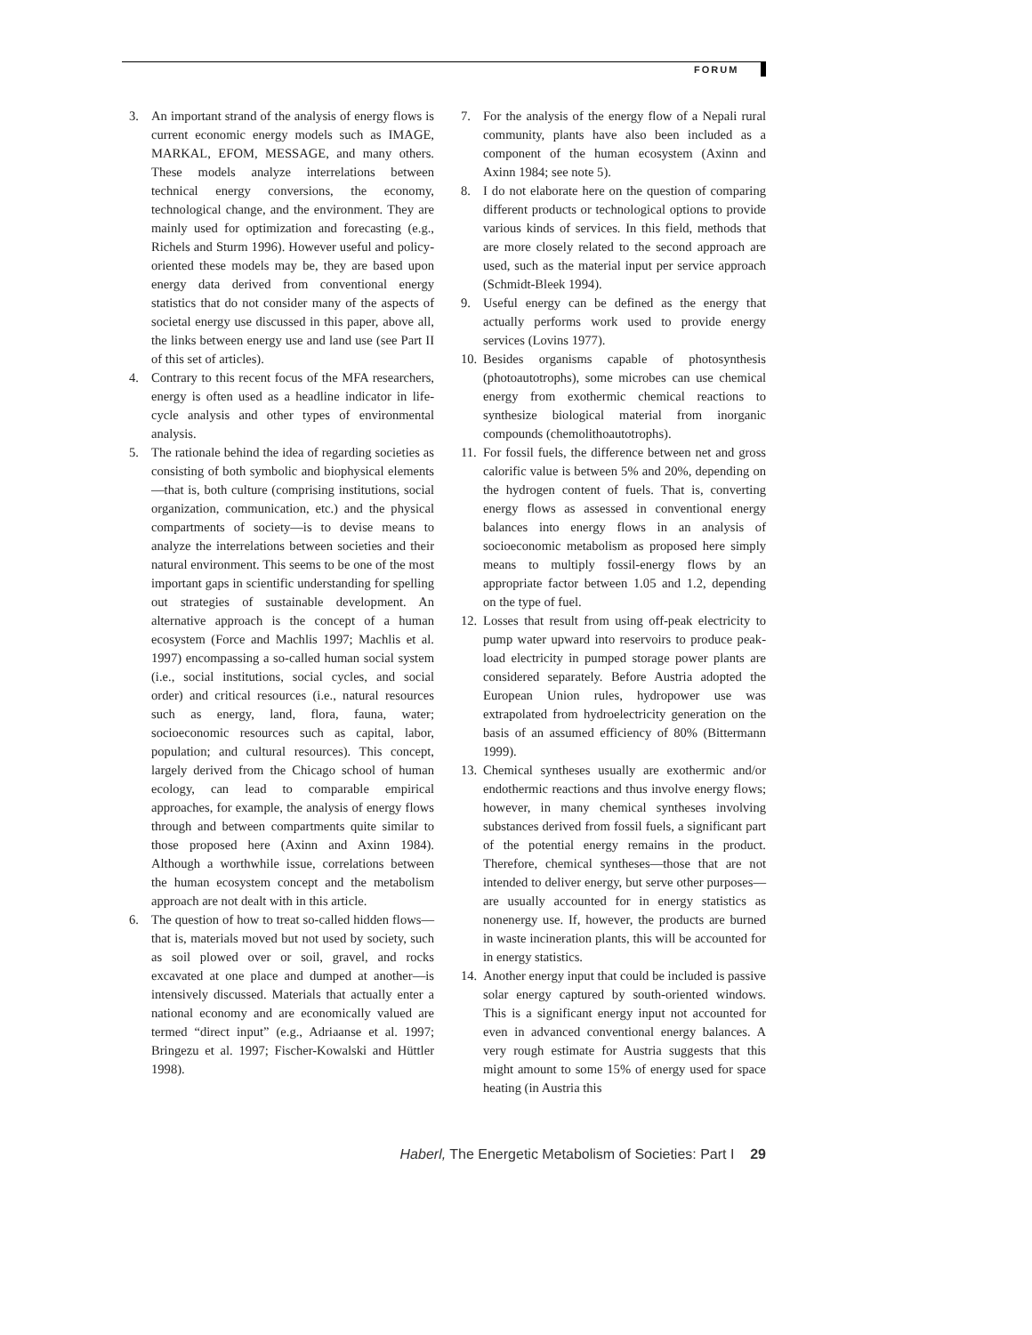FORUM
3. An important strand of the analysis of energy flows is current economic energy models such as IMAGE, MARKAL, EFOM, MESSAGE, and many others. These models analyze interrelations between technical energy conversions, the economy, technological change, and the environment. They are mainly used for optimization and forecasting (e.g., Richels and Sturm 1996). However useful and policy-oriented these models may be, they are based upon energy data derived from conventional energy statistics that do not consider many of the aspects of societal energy use discussed in this paper, above all, the links between energy use and land use (see Part II of this set of articles).
4. Contrary to this recent focus of the MFA researchers, energy is often used as a headline indicator in life-cycle analysis and other types of environmental analysis.
5. The rationale behind the idea of regarding societies as consisting of both symbolic and biophysical elements—that is, both culture (comprising institutions, social organization, communication, etc.) and the physical compartments of society—is to devise means to analyze the interrelations between societies and their natural environment. This seems to be one of the most important gaps in scientific understanding for spelling out strategies of sustainable development. An alternative approach is the concept of a human ecosystem (Force and Machlis 1997; Machlis et al. 1997) encompassing a so-called human social system (i.e., social institutions, social cycles, and social order) and critical resources (i.e., natural resources such as energy, land, flora, fauna, water; socioeconomic resources such as capital, labor, population; and cultural resources). This concept, largely derived from the Chicago school of human ecology, can lead to comparable empirical approaches, for example, the analysis of energy flows through and between compartments quite similar to those proposed here (Axinn and Axinn 1984). Although a worthwhile issue, correlations between the human ecosystem concept and the metabolism approach are not dealt with in this article.
6. The question of how to treat so-called hidden flows—that is, materials moved but not used by society, such as soil plowed over or soil, gravel, and rocks excavated at one place and dumped at another—is intensively discussed. Materials that actually enter a national economy and are economically valued are termed “direct input” (e.g., Adriaanse et al. 1997; Bringezu et al. 1997; Fischer-Kowalski and Hüttler 1998).
7. For the analysis of the energy flow of a Nepali rural community, plants have also been included as a component of the human ecosystem (Axinn and Axinn 1984; see note 5).
8. I do not elaborate here on the question of comparing different products or technological options to provide various kinds of services. In this field, methods that are more closely related to the second approach are used, such as the material input per service approach (Schmidt-Bleek 1994).
9. Useful energy can be defined as the energy that actually performs work used to provide energy services (Lovins 1977).
10. Besides organisms capable of photosynthesis (photoautotrophs), some microbes can use chemical energy from exothermic chemical reactions to synthesize biological material from inorganic compounds (chemolithoautotrophs).
11. For fossil fuels, the difference between net and gross calorific value is between 5% and 20%, depending on the hydrogen content of fuels. That is, converting energy flows as assessed in conventional energy balances into energy flows in an analysis of socioeconomic metabolism as proposed here simply means to multiply fossil-energy flows by an appropriate factor between 1.05 and 1.2, depending on the type of fuel.
12. Losses that result from using off-peak electricity to pump water upward into reservoirs to produce peak-load electricity in pumped storage power plants are considered separately. Before Austria adopted the European Union rules, hydropower use was extrapolated from hydroelectricity generation on the basis of an assumed efficiency of 80% (Bittermann 1999).
13. Chemical syntheses usually are exothermic and/or endothermic reactions and thus involve energy flows; however, in many chemical syntheses involving substances derived from fossil fuels, a significant part of the potential energy remains in the product. Therefore, chemical syntheses—those that are not intended to deliver energy, but serve other purposes—are usually accounted for in energy statistics as nonenergy use. If, however, the products are burned in waste incineration plants, this will be accounted for in energy statistics.
14. Another energy input that could be included is passive solar energy captured by south-oriented windows. This is a significant energy input not accounted for even in advanced conventional energy balances. A very rough estimate for Austria suggests that this might amount to some 15% of energy used for space heating (in Austria this
Haberl, The Energetic Metabolism of Societies: Part I 29